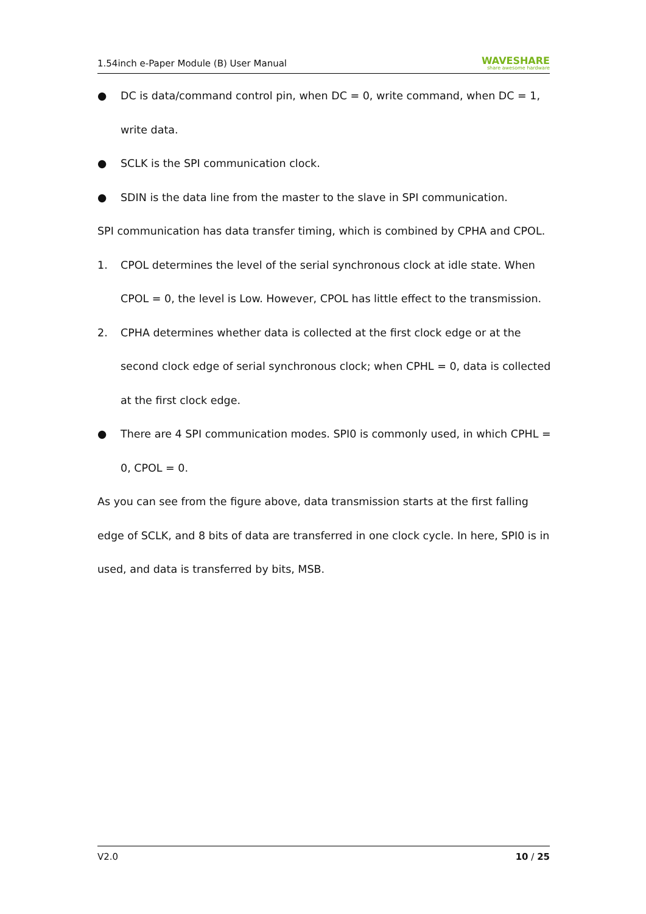1.54inch e-Paper Module (B) User Manual WAVESHARE
share awesome hardware
● DC is data/command control pin, when DC = 0, write command, when DC = 1, write data.
● SCLK is the SPI communication clock.
● SDIN is the data line from the master to the slave in SPI communication.
SPI communication has data transfer timing, which is combined by CPHA and CPOL.
1. CPOL determines the level of the serial synchronous clock at idle state. When CPOL = 0, the level is Low. However, CPOL has little effect to the transmission.
2. CPHA determines whether data is collected at the first clock edge or at the second clock edge of serial synchronous clock; when CPHL = 0, data is collected at the first clock edge.
● There are 4 SPI communication modes. SPI0 is commonly used, in which CPHL = 0, CPOL = 0.
As you can see from the figure above, data transmission starts at the first falling edge of SCLK, and 8 bits of data are transferred in one clock cycle. In here, SPI0 is in used, and data is transferred by bits, MSB.
V2.0 10 / 25